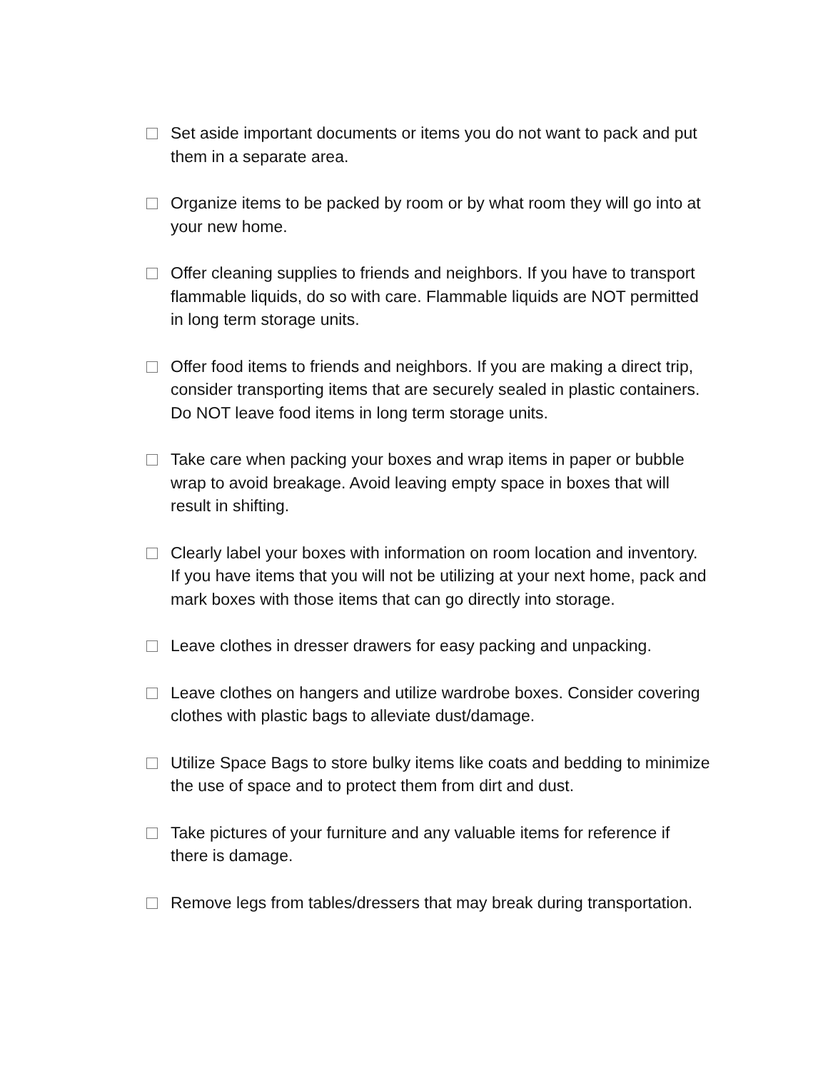Set aside important documents or items you do not want to pack and put them in a separate area.
Organize items to be packed by room or by what room they will go into at your new home.
Offer cleaning supplies to friends and neighbors. If you have to transport flammable liquids, do so with care. Flammable liquids are NOT permitted in long term storage units.
Offer food items to friends and neighbors. If you are making a direct trip, consider transporting items that are securely sealed in plastic containers. Do NOT leave food items in long term storage units.
Take care when packing your boxes and wrap items in paper or bubble wrap to avoid breakage. Avoid leaving empty space in boxes that will result in shifting.
Clearly label your boxes with information on room location and inventory. If you have items that you will not be utilizing at your next home, pack and mark boxes with those items that can go directly into storage.
Leave clothes in dresser drawers for easy packing and unpacking.
Leave clothes on hangers and utilize wardrobe boxes. Consider covering clothes with plastic bags to alleviate dust/damage.
Utilize Space Bags to store bulky items like coats and bedding to minimize the use of space and to protect them from dirt and dust.
Take pictures of your furniture and any valuable items for reference if there is damage.
Remove legs from tables/dressers that may break during transportation.